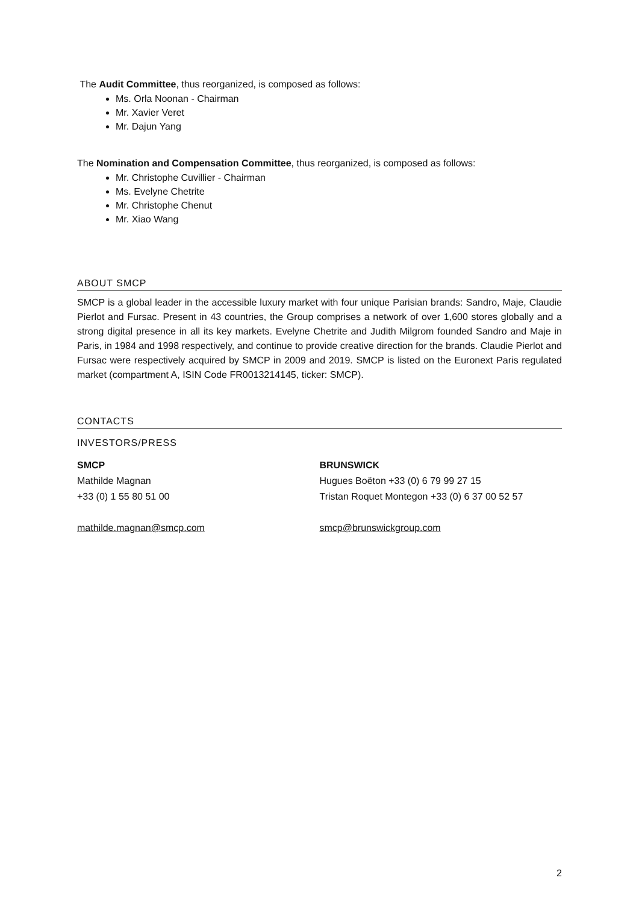The Audit Committee, thus reorganized, is composed as follows:
Ms. Orla Noonan - Chairman
Mr. Xavier Veret
Mr. Dajun Yang
The Nomination and Compensation Committee, thus reorganized, is composed as follows:
Mr. Christophe Cuvillier - Chairman
Ms. Evelyne Chetrite
Mr. Christophe Chenut
Mr. Xiao Wang
ABOUT SMCP
SMCP is a global leader in the accessible luxury market with four unique Parisian brands: Sandro, Maje, Claudie Pierlot and Fursac. Present in 43 countries, the Group comprises a network of over 1,600 stores globally and a strong digital presence in all its key markets. Evelyne Chetrite and Judith Milgrom founded Sandro and Maje in Paris, in 1984 and 1998 respectively, and continue to provide creative direction for the brands. Claudie Pierlot and Fursac were respectively acquired by SMCP in 2009 and 2019. SMCP is listed on the Euronext Paris regulated market (compartment A, ISIN Code FR0013214145, ticker: SMCP).
CONTACTS
INVESTORS/PRESS
SMCP
Mathilde Magnan
+33 (0) 1 55 80 51 00
mathilde.magnan@smcp.com
BRUNSWICK
Hugues Boëton +33 (0) 6 79 99 27 15
Tristan Roquet Montegon +33 (0) 6 37 00 52 57
smcp@brunswickgroup.com
2